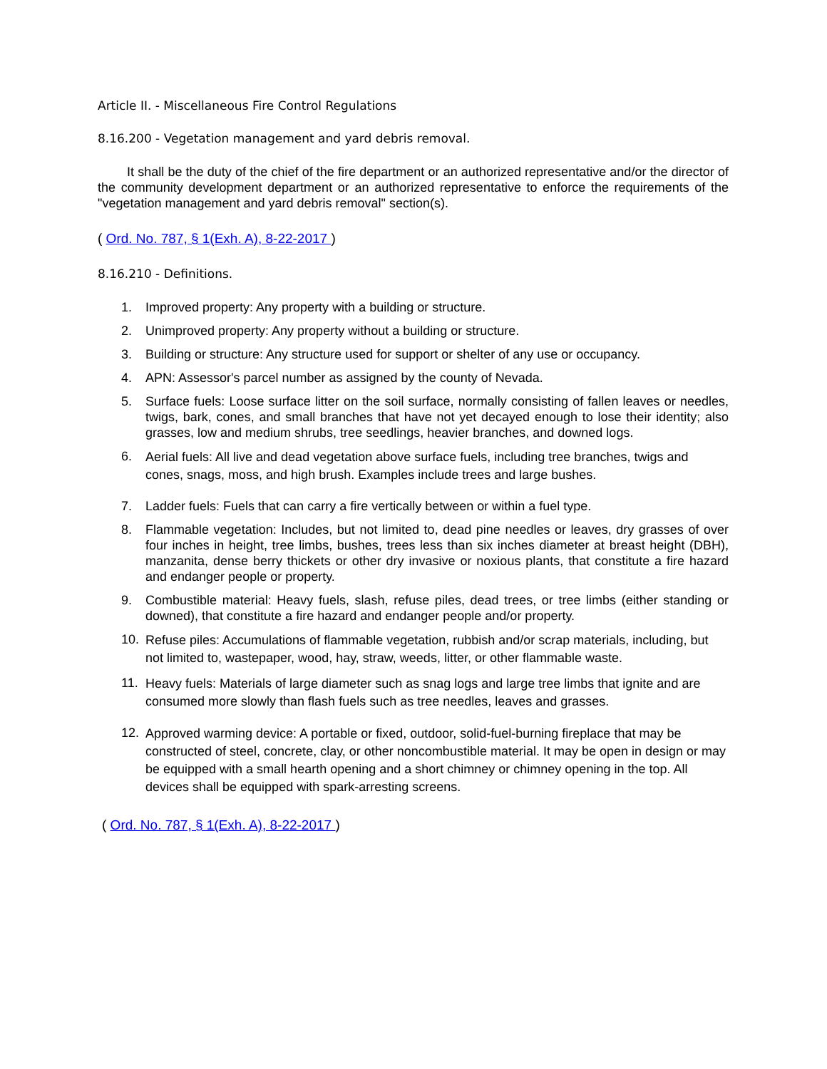Article II. - Miscellaneous Fire Control Regulations
8.16.200 - Vegetation management and yard debris removal.
It shall be the duty of the chief of the fire department or an authorized representative and/or the director of the community development department or an authorized representative to enforce the requirements of the "vegetation management and yard debris removal" section(s).
( Ord. No. 787, § 1(Exh. A), 8-22-2017 )
8.16.210 - Definitions.
1. Improved property: Any property with a building or structure.
2. Unimproved property: Any property without a building or structure.
3. Building or structure: Any structure used for support or shelter of any use or occupancy.
4. APN: Assessor's parcel number as assigned by the county of Nevada.
5. Surface fuels: Loose surface litter on the soil surface, normally consisting of fallen leaves or needles, twigs, bark, cones, and small branches that have not yet decayed enough to lose their identity; also grasses, low and medium shrubs, tree seedlings, heavier branches, and downed logs.
6. Aerial fuels: All live and dead vegetation above surface fuels, including tree branches, twigs and cones, snags, moss, and high brush. Examples include trees and large bushes.
7. Ladder fuels: Fuels that can carry a fire vertically between or within a fuel type.
8. Flammable vegetation: Includes, but not limited to, dead pine needles or leaves, dry grasses of over four inches in height, tree limbs, bushes, trees less than six inches diameter at breast height (DBH), manzanita, dense berry thickets or other dry invasive or noxious plants, that constitute a fire hazard and endanger people or property.
9. Combustible material: Heavy fuels, slash, refuse piles, dead trees, or tree limbs (either standing or downed), that constitute a fire hazard and endanger people and/or property.
10. Refuse piles: Accumulations of flammable vegetation, rubbish and/or scrap materials, including, but not limited to, wastepaper, wood, hay, straw, weeds, litter, or other flammable waste.
11. Heavy fuels: Materials of large diameter such as snag logs and large tree limbs that ignite and are consumed more slowly than flash fuels such as tree needles, leaves and grasses.
12. Approved warming device: A portable or fixed, outdoor, solid-fuel-burning fireplace that may be constructed of steel, concrete, clay, or other noncombustible material. It may be open in design or may be equipped with a small hearth opening and a short chimney or chimney opening in the top. All devices shall be equipped with spark-arresting screens.
( Ord. No. 787, § 1(Exh. A), 8-22-2017 )